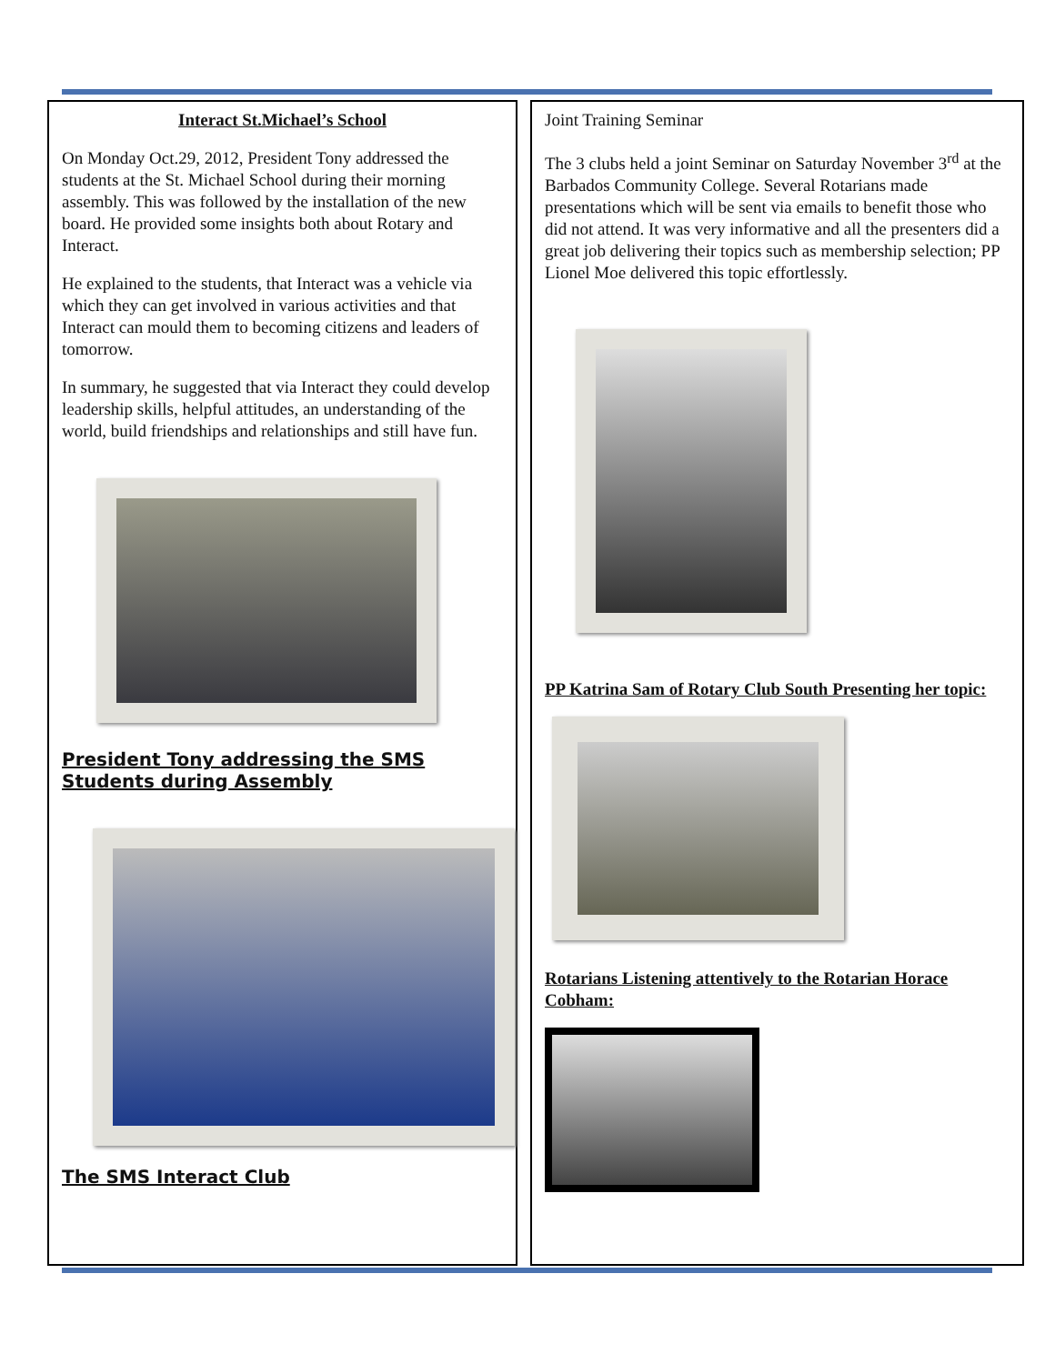Interact St.Michael’s School
On Monday Oct.29, 2012, President Tony addressed the students at the St. Michael School during their morning assembly. This was followed by the installation of the new board. He provided some insights both about Rotary and Interact.
He explained to the students, that Interact was a vehicle via which they can get involved in various activities and that Interact can mould them to becoming citizens and leaders of tomorrow.
In summary, he suggested that via Interact they could develop leadership skills, helpful attitudes, an understanding of the world, build friendships and relationships and still have fun.
President Tony addressing the SMS Students during Assembly
The SMS Interact Club
Joint Training Seminar
The 3 clubs held a joint Seminar on Saturday November 3<sup>rd</sup> at the Barbados Community College. Several Rotarians made presentations which will be sent via emails to benefit those who did not attend. It was very informative and all the presenters did a great job delivering their topics such as membership selection; PP Lionel Moe delivered this topic effortlessly.
PP Katrina Sam of Rotary Club South Presenting her topic:
Rotarians Listening attentively to the Rotarian Horace Cobham: